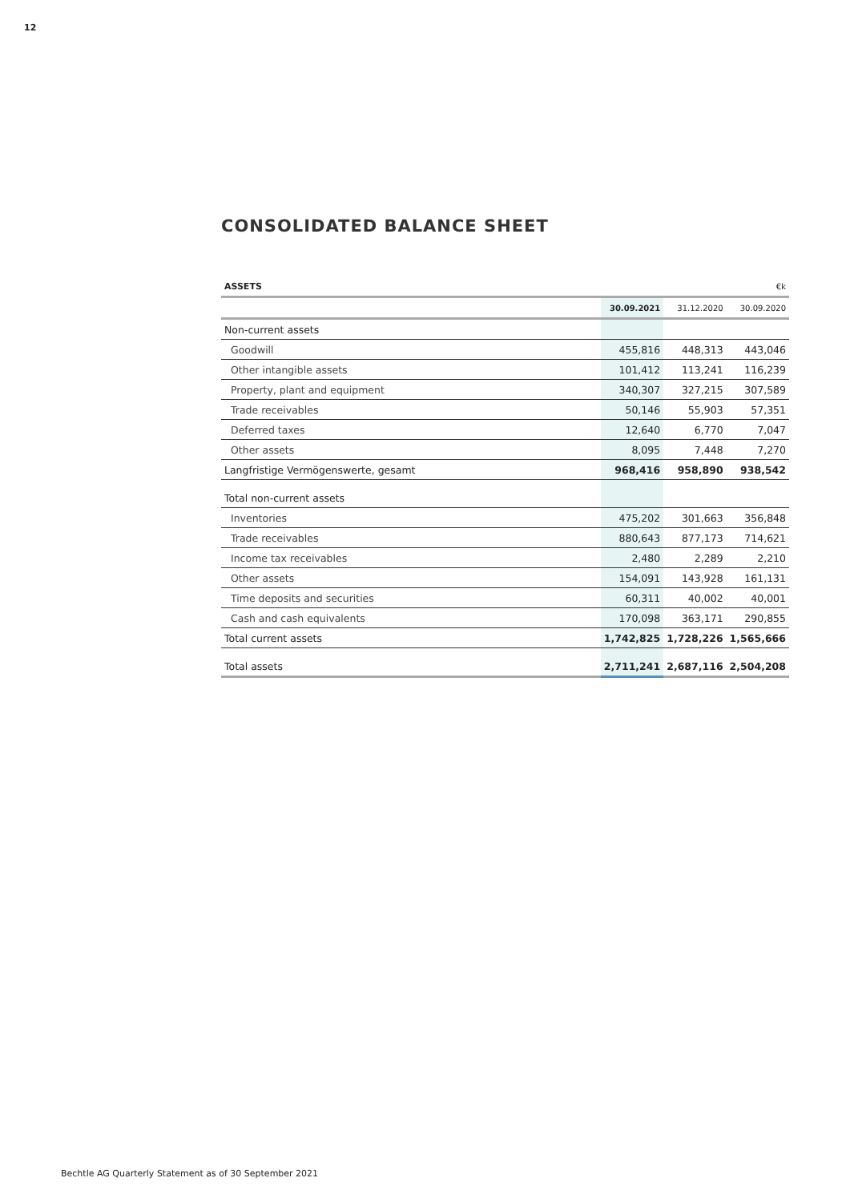12
CONSOLIDATED BALANCE SHEET
| ASSETS | €k | | |
| --- | --- | --- | --- |
| | 30.09.2021 | 31.12.2020 | 30.09.2020 |
| Non-current assets | | | |
| Goodwill | 455,816 | 448,313 | 443,046 |
| Other intangible assets | 101,412 | 113,241 | 116,239 |
| Property, plant and equipment | 340,307 | 327,215 | 307,589 |
| Trade receivables | 50,146 | 55,903 | 57,351 |
| Deferred taxes | 12,640 | 6,770 | 7,047 |
| Other assets | 8,095 | 7,448 | 7,270 |
| Langfristige Vermögenswerte, gesamt | 968,416 | 958,890 | 938,542 |
| Total non-current assets | | | |
| Inventories | 475,202 | 301,663 | 356,848 |
| Trade receivables | 880,643 | 877,173 | 714,621 |
| Income tax receivables | 2,480 | 2,289 | 2,210 |
| Other assets | 154,091 | 143,928 | 161,131 |
| Time deposits and securities | 60,311 | 40,002 | 40,001 |
| Cash and cash equivalents | 170,098 | 363,171 | 290,855 |
| Total current assets | 1,742,825 | 1,728,226 | 1,565,666 |
| Total assets | 2,711,241 | 2,687,116 | 2,504,208 |
Bechtle AG Quarterly Statement as of 30 September 2021